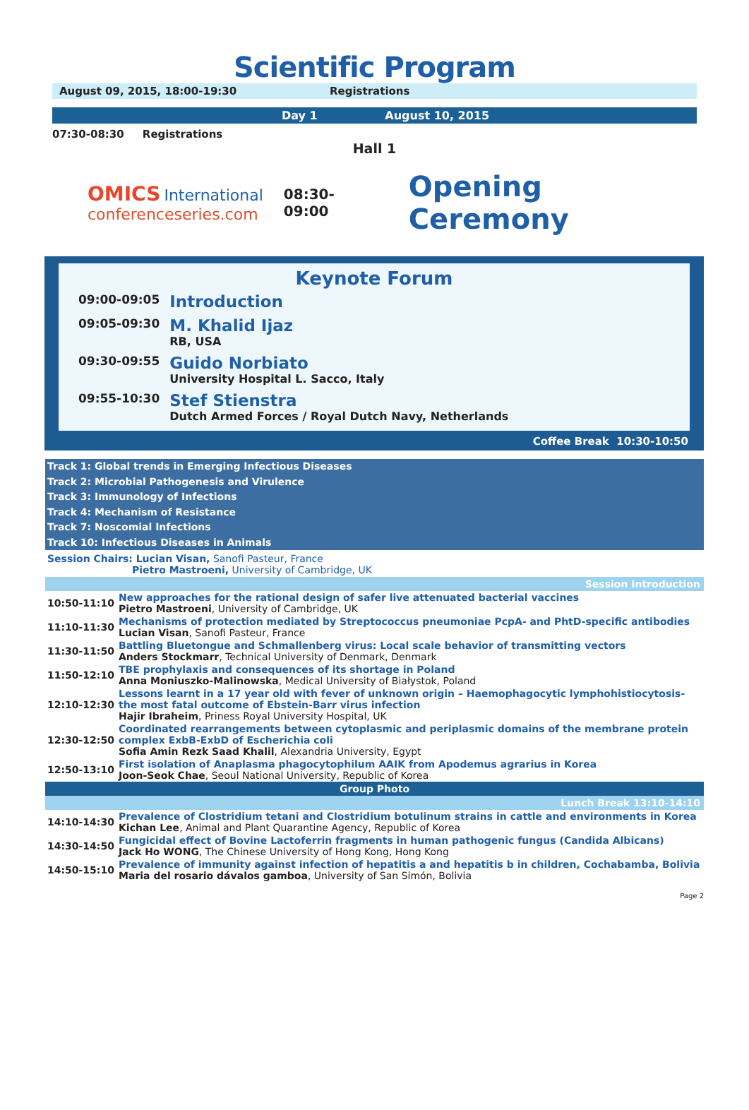Scientific Program
August 09, 2015, 18:00-19:30 Registrations
Day 1 August 10, 2015
07:30-08:30 Registrations
Hall 1
OMICS International
conferenceseries.com
08:30-09:00
Opening Ceremony
Keynote Forum
| 09:00-09:05 | Introduction |
| 09:05-09:30 | M. Khalid Ijaz RB, USA |
| 09:30-09:55 | Guido Norbiato University Hospital L. Sacco, Italy |
| 09:55-10:30 | Stef Stienstra Dutch Armed Forces / Royal Dutch Navy, Netherlands |
Coffee Break 10:30-10:50
Track 1: Global trends in Emerging Infectious Diseases
Track 2: Microbial Pathogenesis and Virulence
Track 3: Immunology of Infections
Track 4: Mechanism of Resistance
Track 7: Noscomial Infections
Track 10: Infectious Diseases in Animals
Session Chairs: Lucian Visan, Sanofi Pasteur, France
Pietro Mastroeni, University of Cambridge, UK
Session Introduction
| 10:50-11:10 | New approaches for the rational design of safer live attenuated bacterial vaccines Pietro Mastroeni , University of Cambridge, UK |
| 11:10-11:30 | Mechanisms of protection mediated by Streptococcus pneumoniae PcpA- and PhtD-specific antibodies Lucian Visan , Sanofi Pasteur, France |
| 11:30-11:50 | Battling Bluetongue and Schmallenberg virus: Local scale behavior of transmitting vectors Anders Stockmarr , Technical University of Denmark, Denmark |
| 11:50-12:10 | TBE prophylaxis and consequences of its shortage in Poland Anna Moniuszko-Malinowska , Medical University of Białystok, Poland |
| 12:10-12:30 | Lessons learnt in a 17 year old with fever of unknown origin – Haemophagocytic lymphohistiocytosis- the most fatal outcome of Ebstein-Barr virus infection Hajir Ibraheim , Priness Royal University Hospital, UK |
| 12:30-12:50 | Coordinated rearrangements between cytoplasmic and periplasmic domains of the membrane protein complex ExbB-ExbD of Escherichia coli Sofia Amin Rezk Saad Khalil , Alexandria University, Egypt |
| 12:50-13:10 | First isolation of Anaplasma phagocytophilum AAIK from Apodemus agrarius in Korea Joon-Seok Chae , Seoul National University, Republic of Korea |
Group Photo
Lunch Break 13:10-14:10
| 14:10-14:30 | Prevalence of Clostridium tetani and Clostridium botulinum strains in cattle and environments in Korea Kichan Lee , Animal and Plant Quarantine Agency, Republic of Korea |
| 14:30-14:50 | Fungicidal effect of Bovine Lactoferrin fragments in human pathogenic fungus (Candida Albicans) Jack Ho WONG , The Chinese University of Hong Kong, Hong Kong |
| 14:50-15:10 | Prevalence of immunity against infection of hepatitis a and hepatitis b in children, Cochabamba, Bolivia Maria del rosario dávalos gamboa , University of San Simón, Bolivia |
Page 2